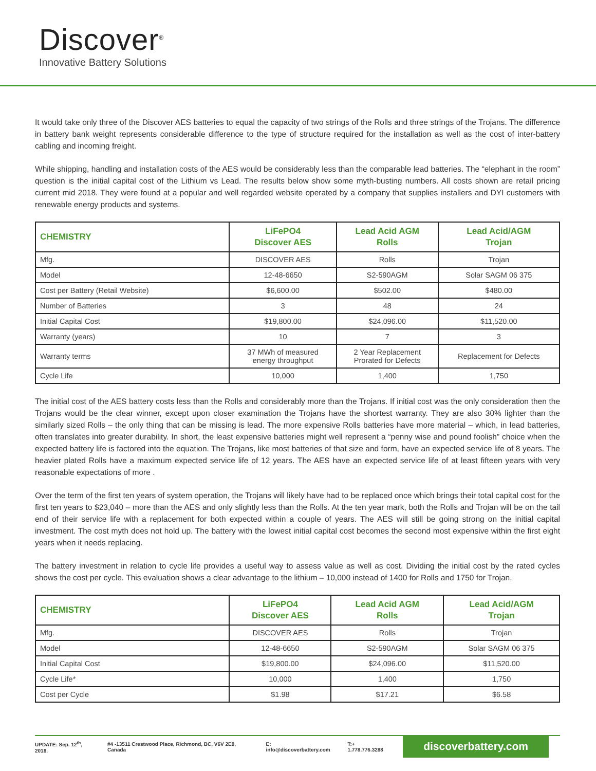Discover<sup>®</sup>
Innovative Battery Solutions
It would take only three of the Discover AES batteries to equal the capacity of two strings of the Rolls and three strings of the Trojans. The difference in battery bank weight represents considerable difference to the type of structure required for the installation as well as the cost of inter-battery cabling and incoming freight.
While shipping, handling and installation costs of the AES would be considerably less than the comparable lead batteries. The “elephant in the room” question is the initial capital cost of the Lithium vs Lead. The results below show some myth-busting numbers. All costs shown are retail pricing current mid 2018. They were found at a popular and well regarded website operated by a company that supplies installers and DYI customers with renewable energy products and systems.
| CHEMISTRY | LiFePO4 Discover AES | Lead Acid AGM Rolls | Lead Acid/AGM Trojan |
| --- | --- | --- | --- |
| Mfg. | DISCOVER AES | Rolls | Trojan |
| Model | 12-48-6650 | S2-590AGM | Solar SAGM 06 375 |
| Cost per Battery (Retail Website) | $6,600.00 | $502.00 | $480.00 |
| Number of Batteries | 3 | 48 | 24 |
| Initial Capital Cost | $19,800.00 | $24,096.00 | $11,520.00 |
| Warranty (years) | 10 | 7 | 3 |
| Warranty terms | 37 MWh of measured energy throughput | 2 Year Replacement Prorated for Defects | Replacement for Defects |
| Cycle Life | 10,000 | 1,400 | 1,750 |
The initial cost of the AES battery costs less than the Rolls and considerably more than the Trojans. If initial cost was the only consideration then the Trojans would be the clear winner, except upon closer examination the Trojans have the shortest warranty. They are also 30% lighter than the similarly sized Rolls – the only thing that can be missing is lead. The more expensive Rolls batteries have more material – which, in lead batteries, often translates into greater durability. In short, the least expensive batteries might well represent a “penny wise and pound foolish” choice when the expected battery life is factored into the equation. The Trojans, like most batteries of that size and form, have an expected service life of 8 years. The heavier plated Rolls have a maximum expected service life of 12 years. The AES have an expected service life of at least fifteen years with very reasonable expectations of more .
Over the term of the first ten years of system operation, the Trojans will likely have had to be replaced once which brings their total capital cost for the first ten years to $23,040 – more than the AES and only slightly less than the Rolls. At the ten year mark, both the Rolls and Trojan will be on the tail end of their service life with a replacement for both expected within a couple of years. The AES will still be going strong on the initial capital investment. The cost myth does not hold up. The battery with the lowest initial capital cost becomes the second most expensive within the first eight years when it needs replacing.
The battery investment in relation to cycle life provides a useful way to assess value as well as cost. Dividing the initial cost by the rated cycles shows the cost per cycle. This evaluation shows a clear advantage to the lithium – 10,000 instead of 1400 for Rolls and 1750 for Trojan.
| CHEMISTRY | LiFePO4 Discover AES | Lead Acid AGM Rolls | Lead Acid/AGM Trojan |
| --- | --- | --- | --- |
| Mfg. | DISCOVER AES | Rolls | Trojan |
| Model | 12-48-6650 | S2-590AGM | Solar SAGM 06 375 |
| Initial Capital Cost | $19,800.00 | $24,096.00 | $11,520.00 |
| Cycle Life* | 10,000 | 1,400 | 1,750 |
| Cost per Cycle | $1.98 | $17.21 | $6.58 |
UPDATE: Sep. 12<sup>th</sup>, 2018. #4 -13511 Crestwood Place, Richmond, BC, V6V 2E9, Canada E: info@discoverbattery.com T:+ 1.778.776.3288 discoverbattery.com